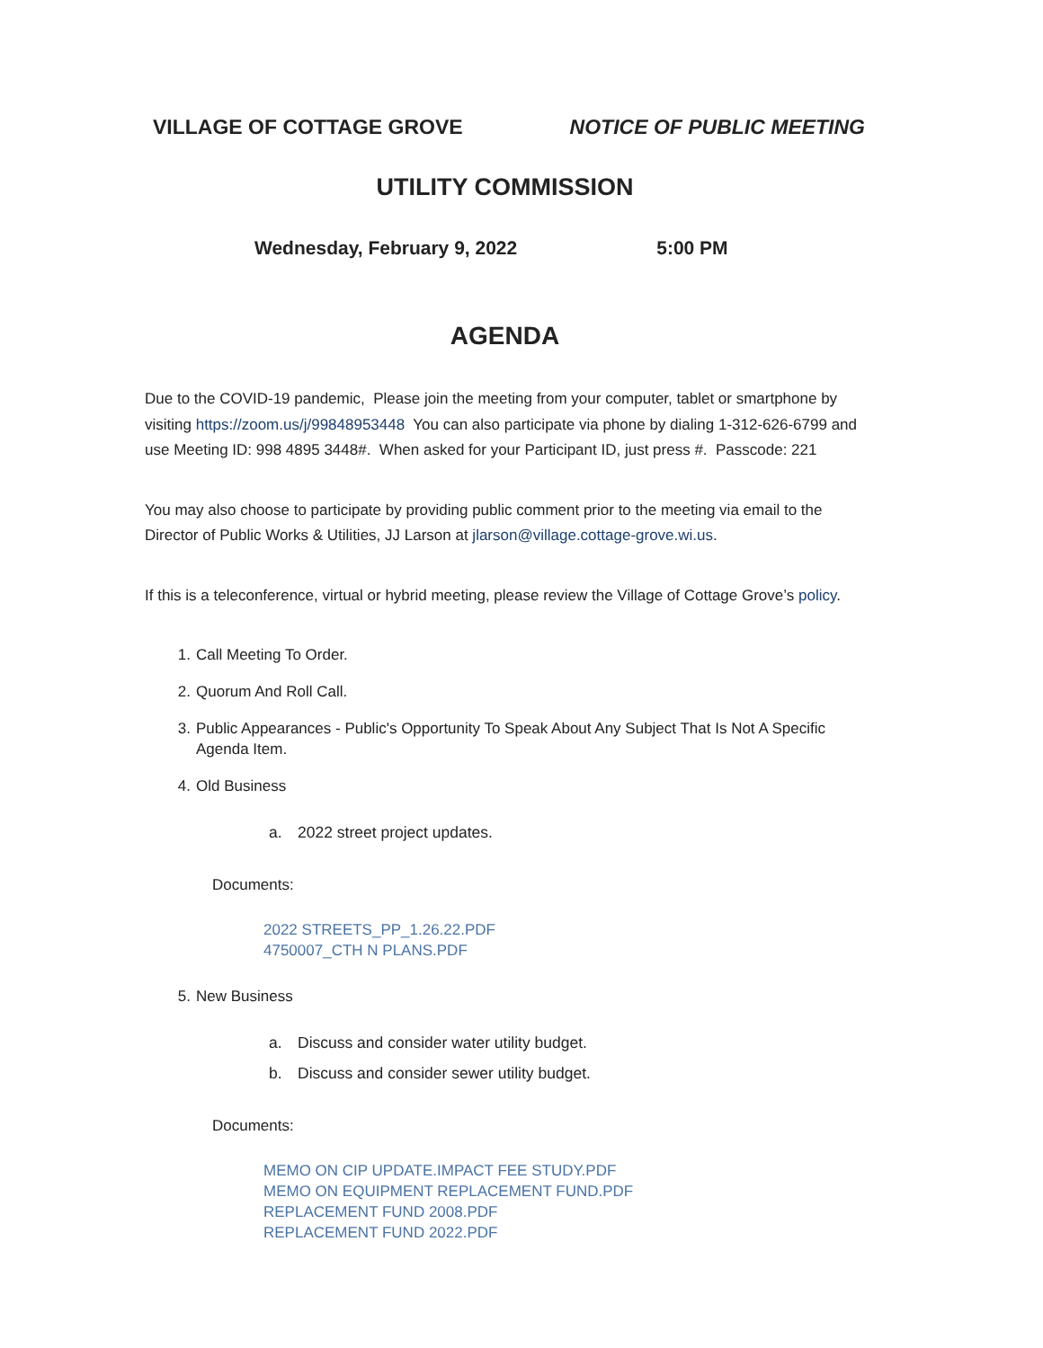VILLAGE OF COTTAGE GROVE NOTICE OF PUBLIC MEETING
UTILITY COMMISSION
Wednesday, February 9, 2022 5:00 PM
AGENDA
Due to the COVID-19 pandemic, Please join the meeting from your computer, tablet or smartphone by visiting https://zoom.us/j/99848953448 You can also participate via phone by dialing 1-312-626-6799 and use Meeting ID: 998 4895 3448#. When asked for your Participant ID, just press #. Passcode: 221
You may also choose to participate by providing public comment prior to the meeting via email to the Director of Public Works & Utilities, JJ Larson at jlarson@village.cottage-grove.wi.us.
If this is a teleconference, virtual or hybrid meeting, please review the Village of Cottage Grove’s policy.
1. Call Meeting To Order.
2. Quorum And Roll Call.
3. Public Appearances - Public's Opportunity To Speak About Any Subject That Is Not A Specific Agenda Item.
4. Old Business
a. 2022 street project updates.
Documents:
2022 STREETS_PP_1.26.22.PDF
4750007_CTH N PLANS.PDF
5. New Business
a. Discuss and consider water utility budget.
b. Discuss and consider sewer utility budget.
Documents:
MEMO ON CIP UPDATE.IMPACT FEE STUDY.PDF
MEMO ON EQUIPMENT REPLACEMENT FUND.PDF
REPLACEMENT FUND 2008.PDF
REPLACEMENT FUND 2022.PDF